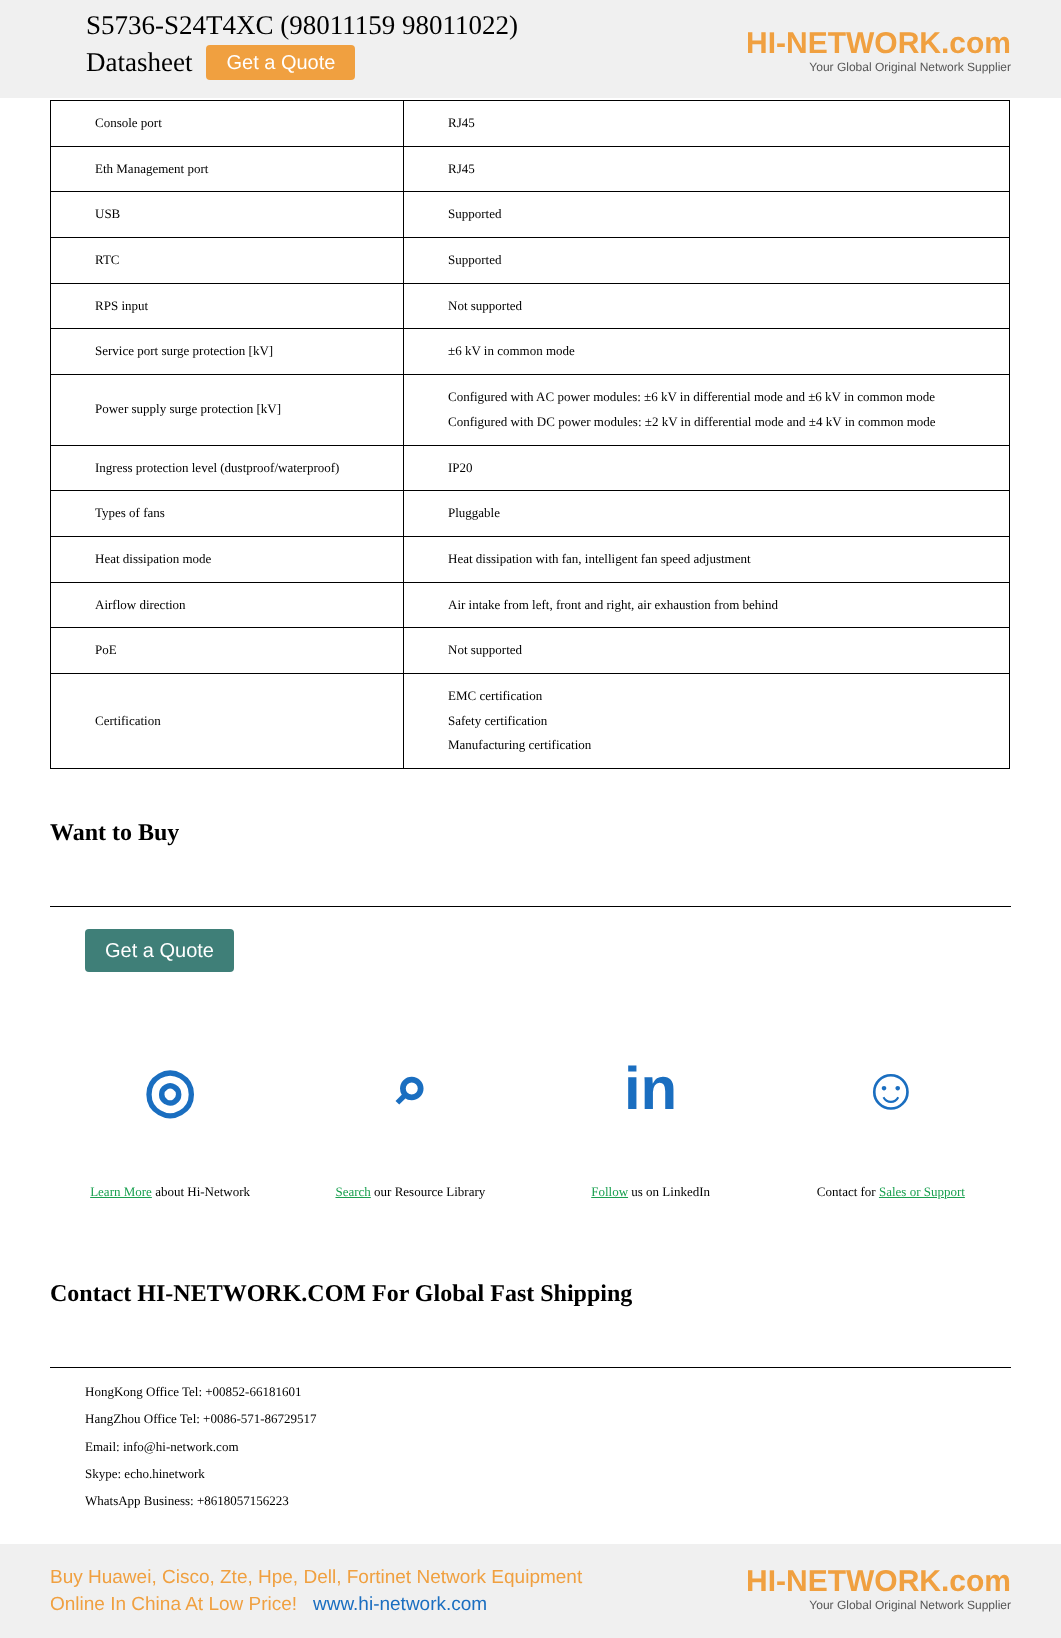S5736-S24T4XC (98011159 98011022)
Datasheet Get a Quote
HI-NETWORK.com
Your Global Original Network Supplier
| Console port | RJ45 |
| Eth Management port | RJ45 |
| USB | Supported |
| RTC | Supported |
| RPS input | Not supported |
| Service port surge protection [kV] | ±6 kV in common mode |
| Power supply surge protection [kV] | Configured with AC power modules: ±6 kV in differential mode and ±6 kV in common mode Configured with DC power modules: ±2 kV in differential mode and ±4 kV in common mode |
| Ingress protection level (dustproof/waterproof) | IP20 |
| Types of fans | Pluggable |
| Heat dissipation mode | Heat dissipation with fan, intelligent fan speed adjustment |
| Airflow direction | Air intake from left, front and right, air exhaustion from behind |
| PoE | Not supported |
| Certification | EMC certification Safety certification Manufacturing certification |
Want to Buy
Get a Quote
◎
Learn More about Hi-Network
⌕
Search our Resource Library
in
Follow us on LinkedIn
☺
Contact for Sales or Support
Contact HI-NETWORK.COM For Global Fast Shipping
HongKong Office Tel: +00852-66181601
HangZhou Office Tel: +0086-571-86729517
Email: info@hi-network.com
Skype: echo.hinetwork
WhatsApp Business: +8618057156223
Buy Huawei, Cisco, Zte, Hpe, Dell, Fortinet Network Equipment
Online In China At Low Price! www.hi-network.com
HI-NETWORK.com
Your Global Original Network Supplier